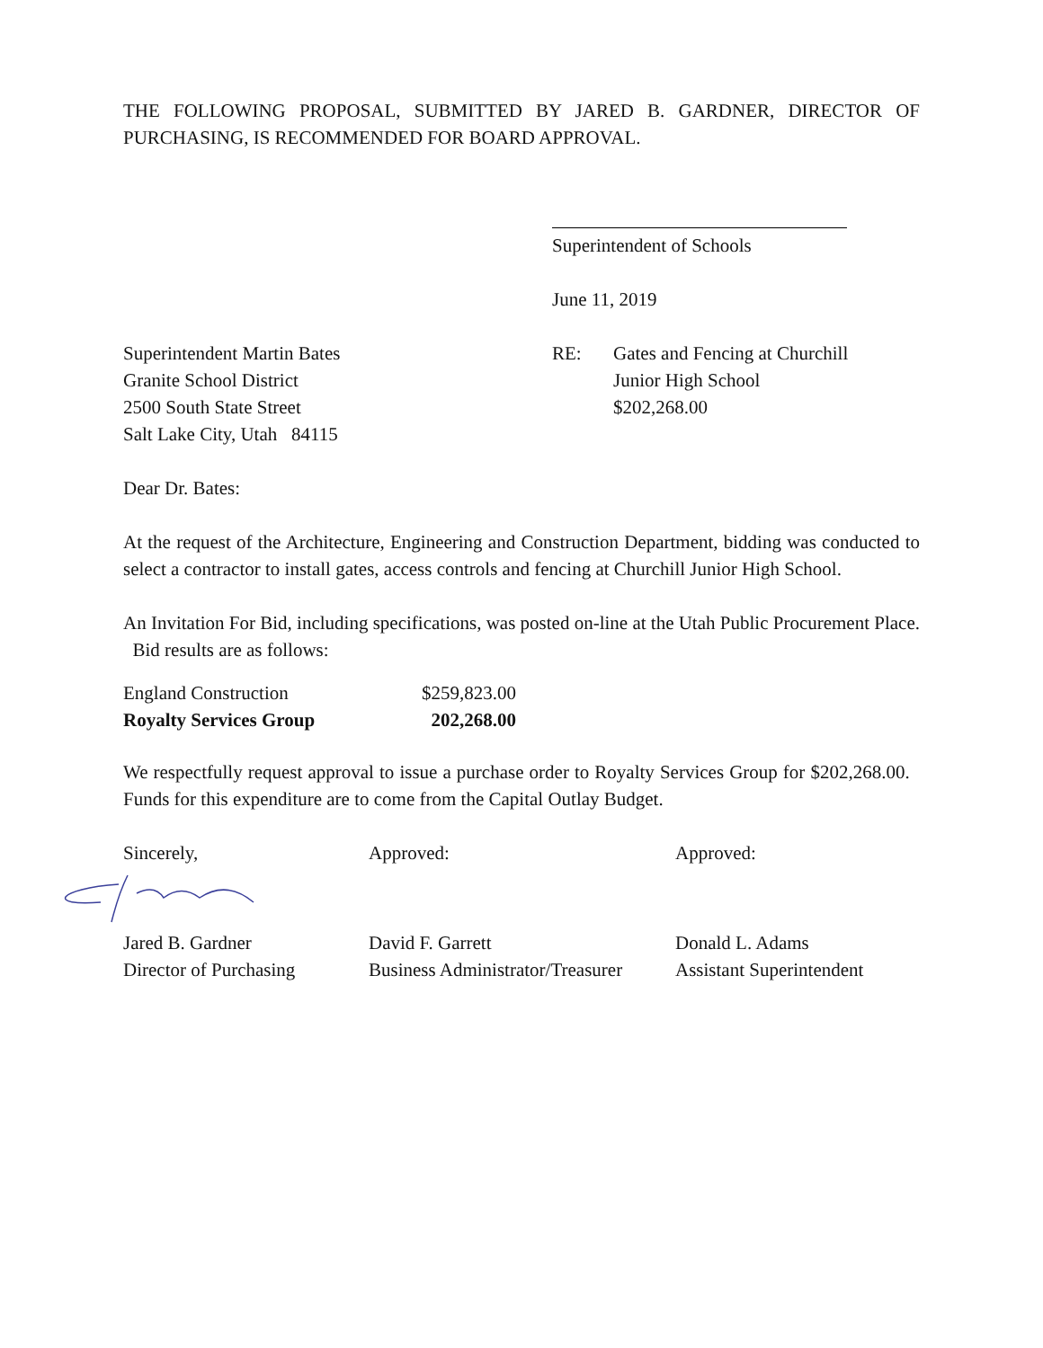THE FOLLOWING PROPOSAL, SUBMITTED BY JARED B. GARDNER, DIRECTOR OF PURCHASING, IS RECOMMENDED FOR BOARD APPROVAL.
Superintendent of Schools
June 11, 2019
Superintendent Martin Bates
Granite School District
2500 South State Street
Salt Lake City, Utah 84115
RE: Gates and Fencing at Churchill
Junior High School
$202,268.00
Dear Dr. Bates:
At the request of the Architecture, Engineering and Construction Department, bidding was conducted to select a contractor to install gates, access controls and fencing at Churchill Junior High School.
An Invitation For Bid, including specifications, was posted on-line at the Utah Public Procurement Place. Bid results are as follows:
| England Construction | $259,823.00 |
| Royalty Services Group | 202,268.00 |
We respectfully request approval to issue a purchase order to Royalty Services Group for $202,268.00. Funds for this expenditure are to come from the Capital Outlay Budget.
Sincerely,
Jared B. Gardner
Director of Purchasing
Approved:
David F. Garrett
Business Administrator/Treasurer
Approved:
Donald L. Adams
Assistant Superintendent